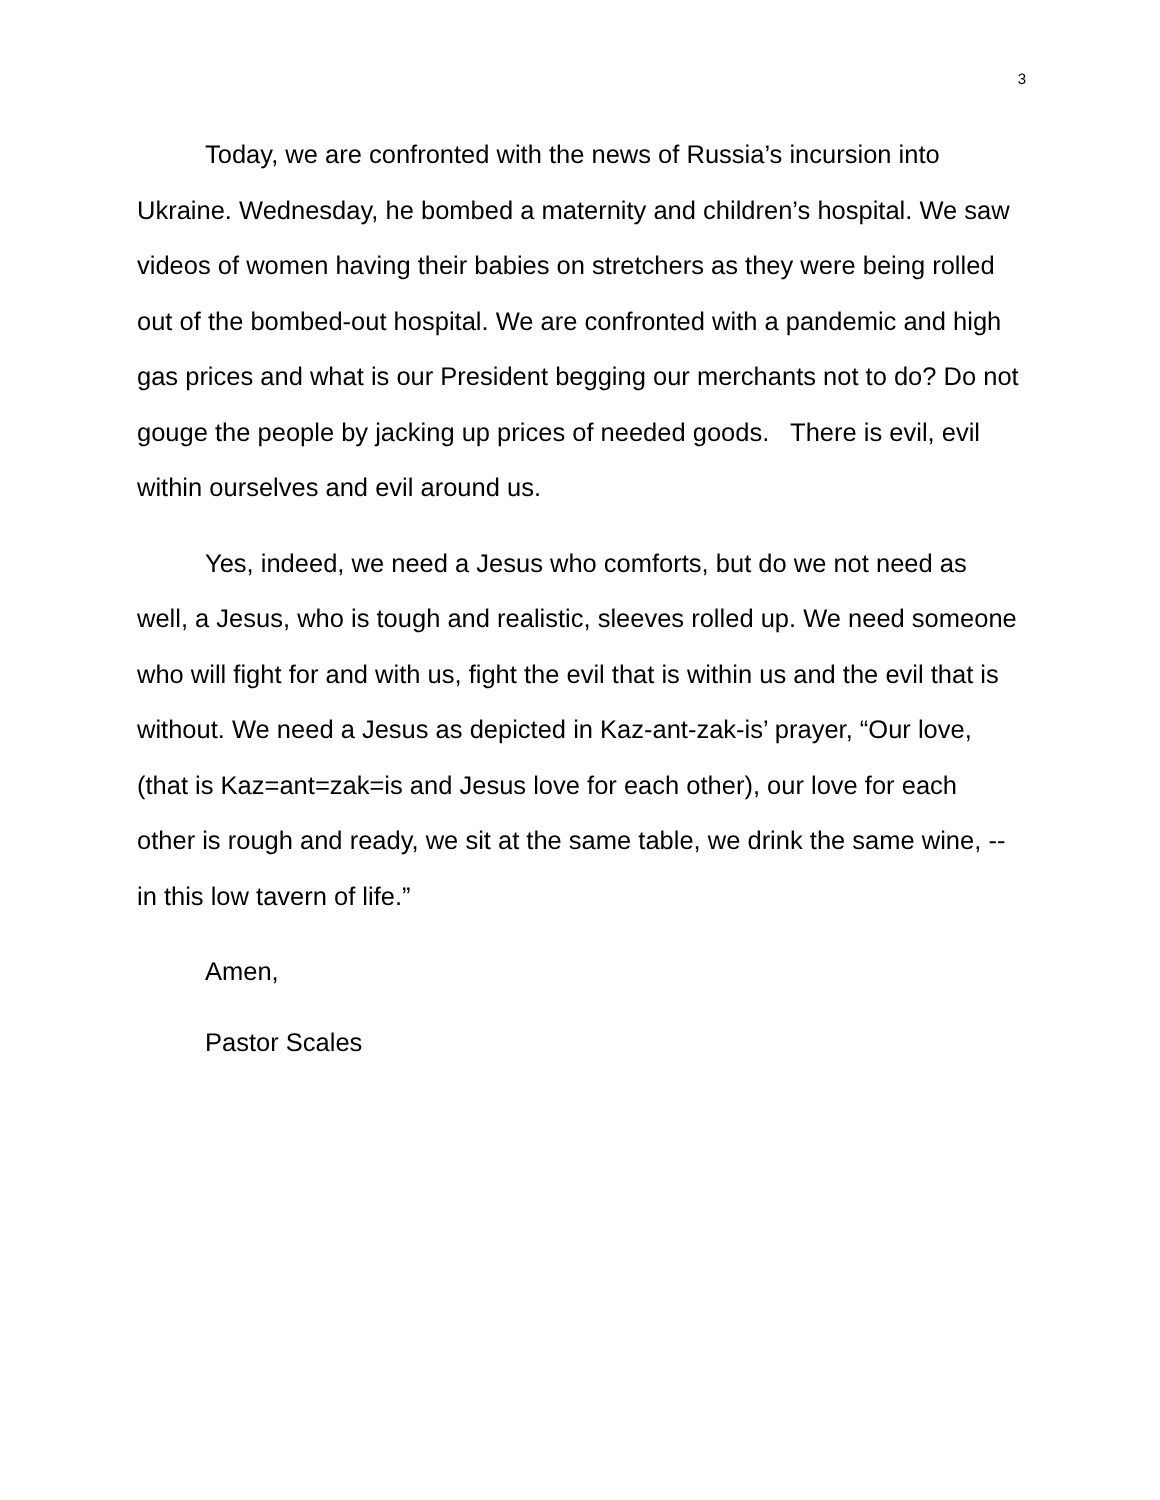3
Today, we are confronted with the news of Russia’s incursion into Ukraine. Wednesday, he bombed a maternity and children’s hospital. We saw videos of women having their babies on stretchers as they were being rolled out of the bombed-out hospital. We are confronted with a pandemic and high gas prices and what is our President begging our merchants not to do? Do not gouge the people by jacking up prices of needed goods. There is evil, evil within ourselves and evil around us.
Yes, indeed, we need a Jesus who comforts, but do we not need as well, a Jesus, who is tough and realistic, sleeves rolled up. We need someone who will fight for and with us, fight the evil that is within us and the evil that is without. We need a Jesus as depicted in Kaz-ant-zak-is’ prayer, “Our love, (that is Kaz=ant=zak=is and Jesus love for each other), our love for each other is rough and ready, we sit at the same table, we drink the same wine, --in this low tavern of life.”
Amen,
Pastor Scales